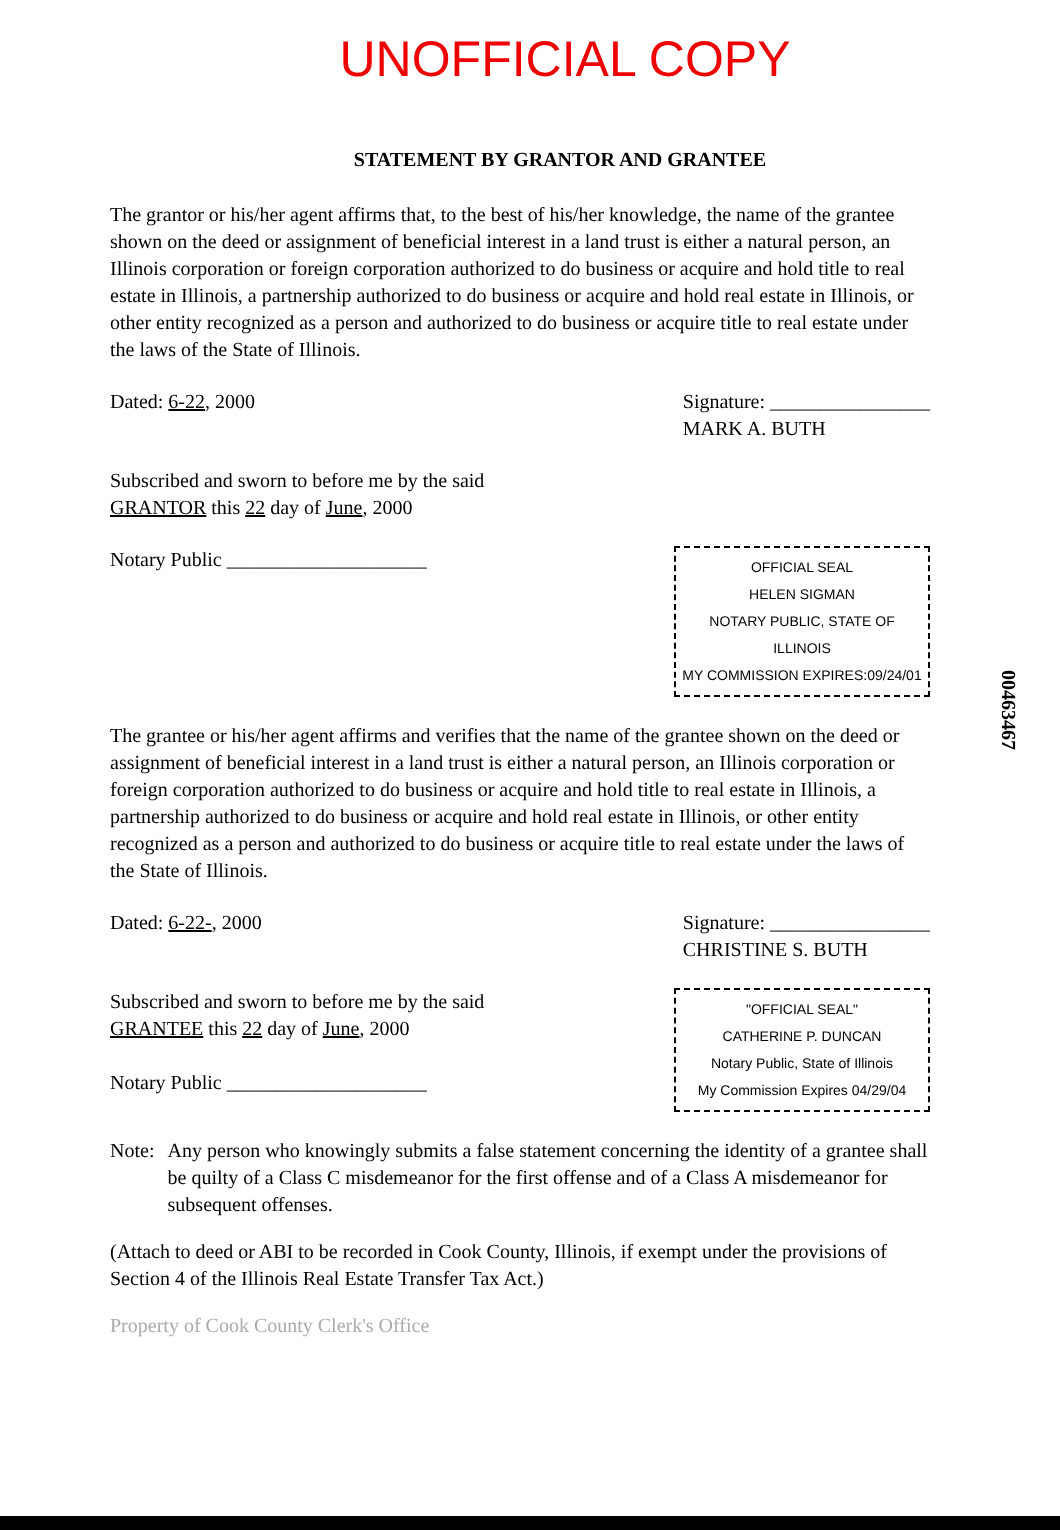UNOFFICIAL COPY
STATEMENT BY GRANTOR AND GRANTEE
The grantor or his/her agent affirms that, to the best of his/her knowledge, the name of the grantee shown on the deed or assignment of beneficial interest in a land trust is either a natural person, an Illinois corporation or foreign corporation authorized to do business or acquire and hold title to real estate in Illinois, a partnership authorized to do business or acquire and hold real estate in Illinois, or other entity recognized as a person and authorized to do business or acquire title to real estate under the laws of the State of Illinois.
Dated: 6-22, 2000 Signature: ________________
MARK A. BUTH
Subscribed and sworn to before me by the said
GRANTOR this 22 day of June, 2000
Notary Public ____________________
OFFICIAL SEAL
HELEN SIGMAN
NOTARY PUBLIC, STATE OF ILLINOIS
MY COMMISSION EXPIRES:09/24/01
The grantee or his/her agent affirms and verifies that the name of the grantee shown on the deed or assignment of beneficial interest in a land trust is either a natural person, an Illinois corporation or foreign corporation authorized to do business or acquire and hold title to real estate in Illinois, a partnership authorized to do business or acquire and hold real estate in Illinois, or other entity recognized as a person and authorized to do business or acquire title to real estate under the laws of the State of Illinois.
Dated: 6-22-, 2000 Signature: ________________
CHRISTINE S. BUTH
Subscribed and sworn to before me by the said
GRANTEE this 22 day of June, 2000
Notary Public ____________________
"OFFICIAL SEAL"
CATHERINE P. DUNCAN
Notary Public, State of Illinois
My Commission Expires 04/29/04
Note: Any person who knowingly submits a false statement concerning the identity of a grantee shall be quilty of a Class C misdemeanor for the first offense and of a Class A misdemeanor for subsequent offenses.
(Attach to deed or ABI to be recorded in Cook County, Illinois, if exempt under the provisions of Section 4 of the Illinois Real Estate Transfer Tax Act.)
Property of Cook County Clerk's Office
00463467